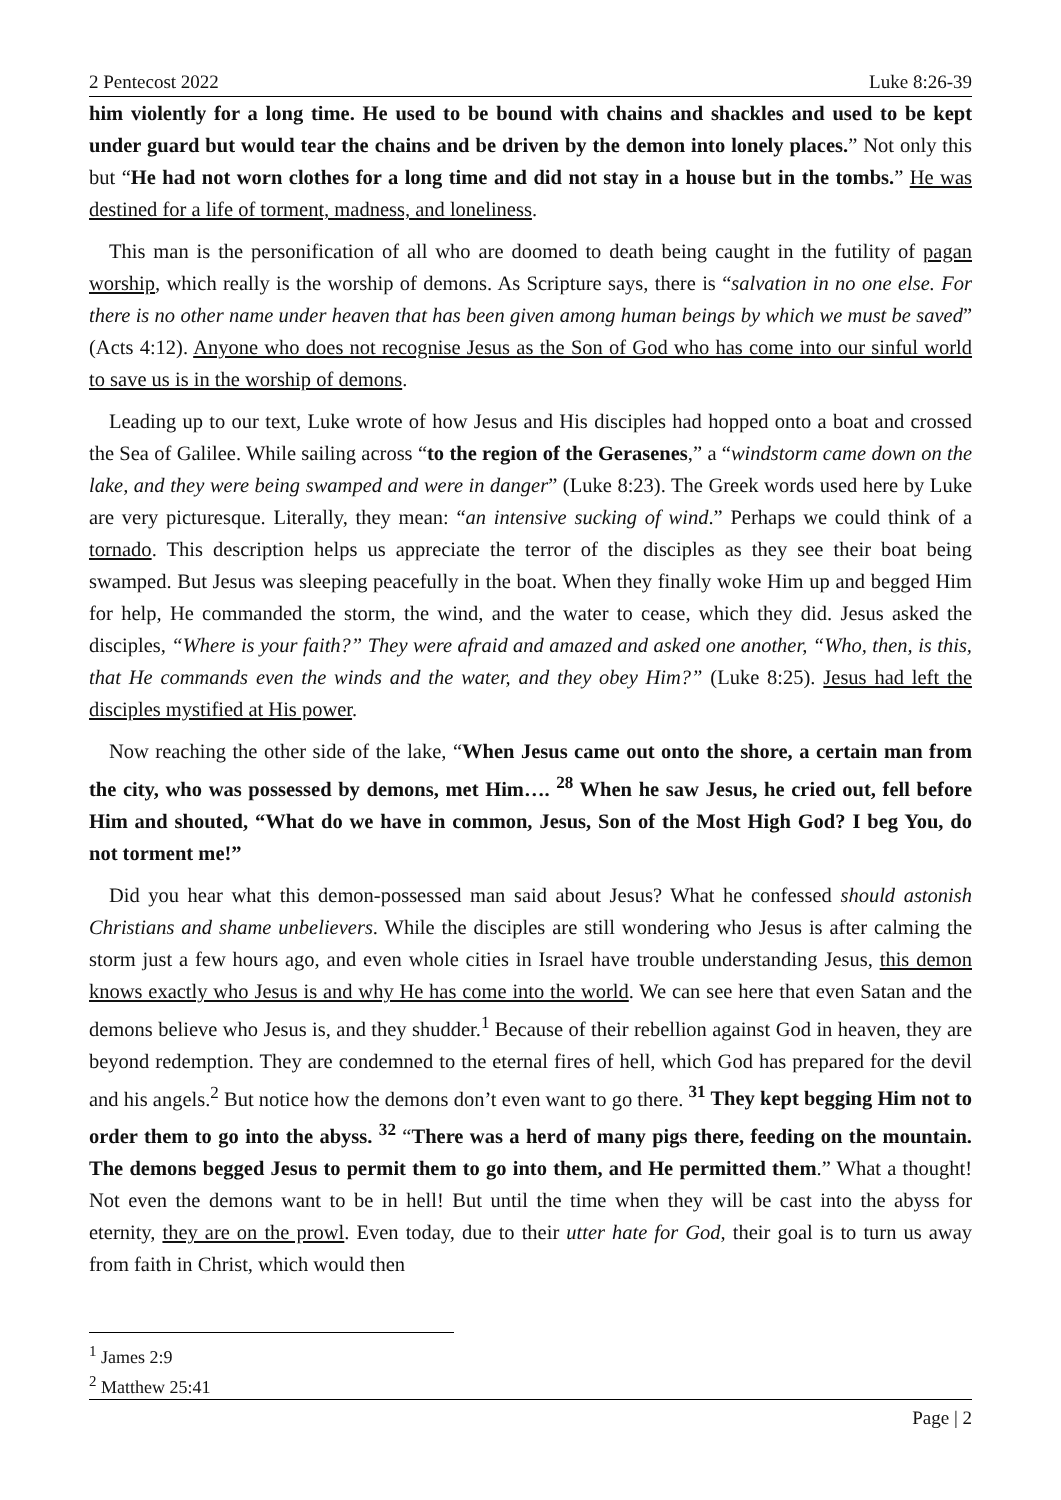2 Pentecost 2022 Luke 8:26-39
him violently for a long time. He used to be bound with chains and shackles and used to be kept under guard but would tear the chains and be driven by the demon into lonely places.” Not only this but “He had not worn clothes for a long time and did not stay in a house but in the tombs.” He was destined for a life of torment, madness, and loneliness.
This man is the personification of all who are doomed to death being caught in the futility of pagan worship, which really is the worship of demons. As Scripture says, there is “salvation in no one else. For there is no other name under heaven that has been given among human beings by which we must be saved” (Acts 4:12). Anyone who does not recognise Jesus as the Son of God who has come into our sinful world to save us is in the worship of demons.
Leading up to our text, Luke wrote of how Jesus and His disciples had hopped onto a boat and crossed the Sea of Galilee. While sailing across “to the region of the Gerasenes,” a “windstorm came down on the lake, and they were being swamped and were in danger” (Luke 8:23). The Greek words used here by Luke are very picturesque. Literally, they mean: “an intensive sucking of wind.” Perhaps we could think of a tornado. This description helps us appreciate the terror of the disciples as they see their boat being swamped. But Jesus was sleeping peacefully in the boat. When they finally woke Him up and begged Him for help, He commanded the storm, the wind, and the water to cease, which they did. Jesus asked the disciples, “Where is your faith?” They were afraid and amazed and asked one another, “Who, then, is this, that He commands even the winds and the water, and they obey Him?” (Luke 8:25). Jesus had left the disciples mystified at His power.
Now reaching the other side of the lake, “When Jesus came out onto the shore, a certain man from the city, who was possessed by demons, met Him…. <sup>28</sup> When he saw Jesus, he cried out, fell before Him and shouted, “What do we have in common, Jesus, Son of the Most High God? I beg You, do not torment me!”
Did you hear what this demon-possessed man said about Jesus? What he confessed should astonish Christians and shame unbelievers. While the disciples are still wondering who Jesus is after calming the storm just a few hours ago, and even whole cities in Israel have trouble understanding Jesus, this demon knows exactly who Jesus is and why He has come into the world. We can see here that even Satan and the demons believe who Jesus is, and they shudder.<sup>1</sup> Because of their rebellion against God in heaven, they are beyond redemption. They are condemned to the eternal fires of hell, which God has prepared for the devil and his angels.<sup>2</sup> But notice how the demons don’t even want to go there. <sup>31</sup> They kept begging Him not to order them to go into the abyss. <sup>32</sup> “There was a herd of many pigs there, feeding on the mountain. The demons begged Jesus to permit them to go into them, and He permitted them.” What a thought! Not even the demons want to be in hell! But until the time when they will be cast into the abyss for eternity, they are on the prowl. Even today, due to their utter hate for God, their goal is to turn us away from faith in Christ, which would then
<sup>1</sup> James 2:9
<sup>2</sup> Matthew 25:41
Page | 2